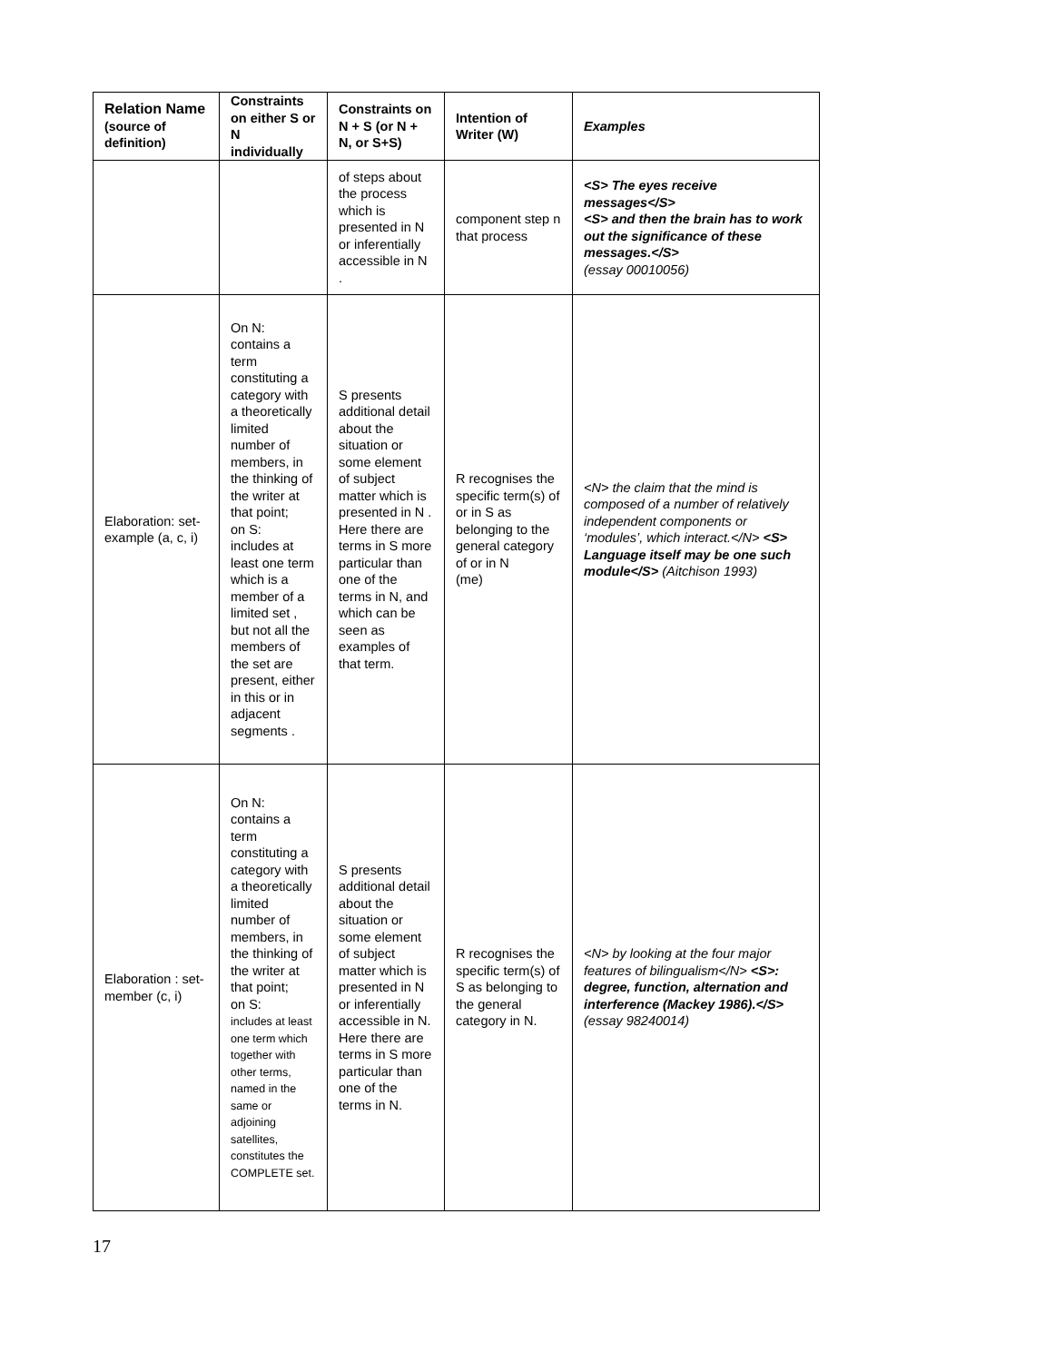| Relation Name (source of definition) | Constraints on either S or N individually | Constraints on N + S (or N + N, or S+S) | Intention of Writer (W) | Examples |
| --- | --- | --- | --- | --- |
| | | of steps about the process which is presented in N or inferentially accessible in N . | component step n that process | <S> The eyes receive messages</S> <S> and then the brain has to work out the significance of these messages.</S> (essay 00010056) |
| Elaboration: set-example (a, c, i) | On N: contains a term constituting a category with a theoretically limited number of members, in the thinking of the writer at that point; on S: includes at least one term which is a member of a limited set , but not all the members of the set are present, either in this or in adjacent segments . | S presents additional detail about the situation or some element of subject matter which is presented in N . Here there are terms in S more particular than one of the terms in N, and which can be seen as examples of that term. | R recognises the specific term(s) of or in S as belonging to the general category of or in N (me) | <N> the claim that the mind is composed of a number of relatively independent components or ‘modules’, which interact.</N> <S> Language itself may be one such module</S> (Aitchison 1993) |
| Elaboration : set-member (c, i) | On N: contains a term constituting a category with a theoretically limited number of members, in the thinking of the writer at that point; on S: includes at least one term which together with other terms, named in the same or adjoining satellites, constitutes the COMPLETE set. | S presents additional detail about the situation or some element of subject matter which is presented in N or inferentially accessible in N. Here there are terms in S more particular than one of the terms in N. | R recognises the specific term(s) of S as belonging to the general category in N. | <N> by looking at the four major features of bilingualism</N> <S>: degree, function, alternation and interference (Mackey 1986).</S> (essay 98240014) |
17